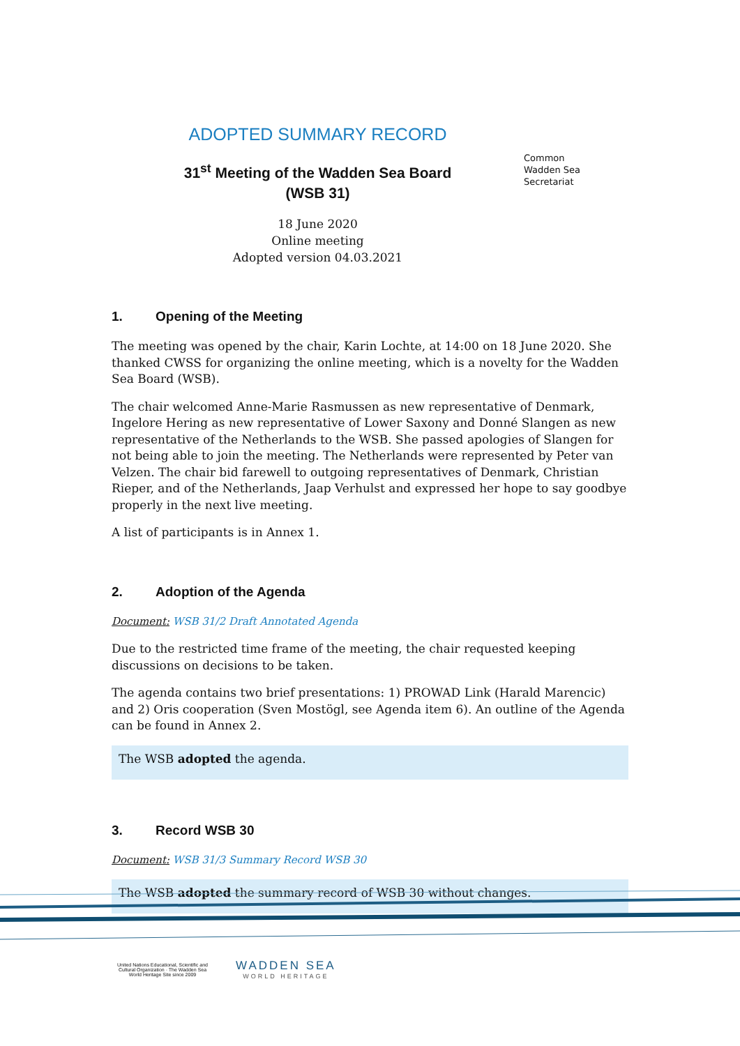ADOPTED SUMMARY RECORD
31<sup>st</sup> Meeting of the Wadden Sea Board
(WSB 31)
18 June 2020
Online meeting
Adopted version 04.03.2021
Common
Wadden Sea
Secretariat
1. Opening of the Meeting
The meeting was opened by the chair, Karin Lochte, at 14:00 on 18 June 2020. She thanked CWSS for organizing the online meeting, which is a novelty for the Wadden Sea Board (WSB).
The chair welcomed Anne-Marie Rasmussen as new representative of Denmark, Ingelore Hering as new representative of Lower Saxony and Donné Slangen as new representative of the Netherlands to the WSB. She passed apologies of Slangen for not being able to join the meeting. The Netherlands were represented by Peter van Velzen. The chair bid farewell to outgoing representatives of Denmark, Christian Rieper, and of the Netherlands, Jaap Verhulst and expressed her hope to say goodbye properly in the next live meeting.
A list of participants is in Annex 1.
2. Adoption of the Agenda
Document: WSB 31/2 Draft Annotated Agenda
Due to the restricted time frame of the meeting, the chair requested keeping discussions on decisions to be taken.
The agenda contains two brief presentations: 1) PROWAD Link (Harald Marencic) and 2) Oris cooperation (Sven Mostögl, see Agenda item 6). An outline of the Agenda can be found in Annex 2.
The WSB adopted the agenda.
3. Record WSB 30
Document: WSB 31/3 Summary Record WSB 30
The WSB adopted the summary record of WSB 30 without changes.
United Nations Educational, Scientific and Cultural Organization · The Wadden Sea World Heritage Site since 2009
WADDEN SEA
WORLD HERITAGE